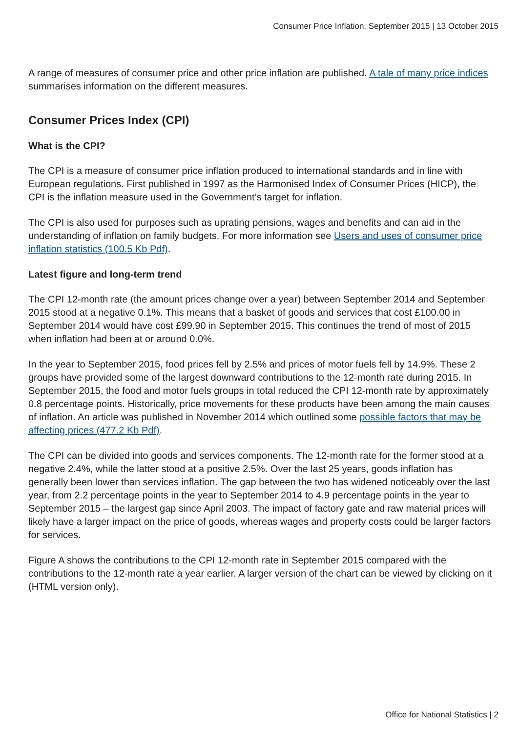Consumer Price Inflation, September 2015 | 13 October 2015
A range of measures of consumer price and other price inflation are published. A tale of many price indices summarises information on the different measures.
Consumer Prices Index (CPI)
What is the CPI?
The CPI is a measure of consumer price inflation produced to international standards and in line with European regulations. First published in 1997 as the Harmonised Index of Consumer Prices (HICP), the CPI is the inflation measure used in the Government’s target for inflation.
The CPI is also used for purposes such as uprating pensions, wages and benefits and can aid in the understanding of inflation on family budgets. For more information see Users and uses of consumer price inflation statistics (100.5 Kb Pdf).
Latest figure and long-term trend
The CPI 12-month rate (the amount prices change over a year) between September 2014 and September 2015 stood at a negative 0.1%. This means that a basket of goods and services that cost £100.00 in September 2014 would have cost £99.90 in September 2015. This continues the trend of most of 2015 when inflation had been at or around 0.0%.
In the year to September 2015, food prices fell by 2.5% and prices of motor fuels fell by 14.9%. These 2 groups have provided some of the largest downward contributions to the 12-month rate during 2015. In September 2015, the food and motor fuels groups in total reduced the CPI 12-month rate by approximately 0.8 percentage points. Historically, price movements for these products have been among the main causes of inflation. An article was published in November 2014 which outlined some possible factors that may be affecting prices (477.2 Kb Pdf).
The CPI can be divided into goods and services components. The 12-month rate for the former stood at a negative 2.4%, while the latter stood at a positive 2.5%. Over the last 25 years, goods inflation has generally been lower than services inflation. The gap between the two has widened noticeably over the last year, from 2.2 percentage points in the year to September 2014 to 4.9 percentage points in the year to September 2015 – the largest gap since April 2003. The impact of factory gate and raw material prices will likely have a larger impact on the price of goods, whereas wages and property costs could be larger factors for services.
Figure A shows the contributions to the CPI 12-month rate in September 2015 compared with the contributions to the 12-month rate a year earlier. A larger version of the chart can be viewed by clicking on it (HTML version only).
Office for National Statistics | 2